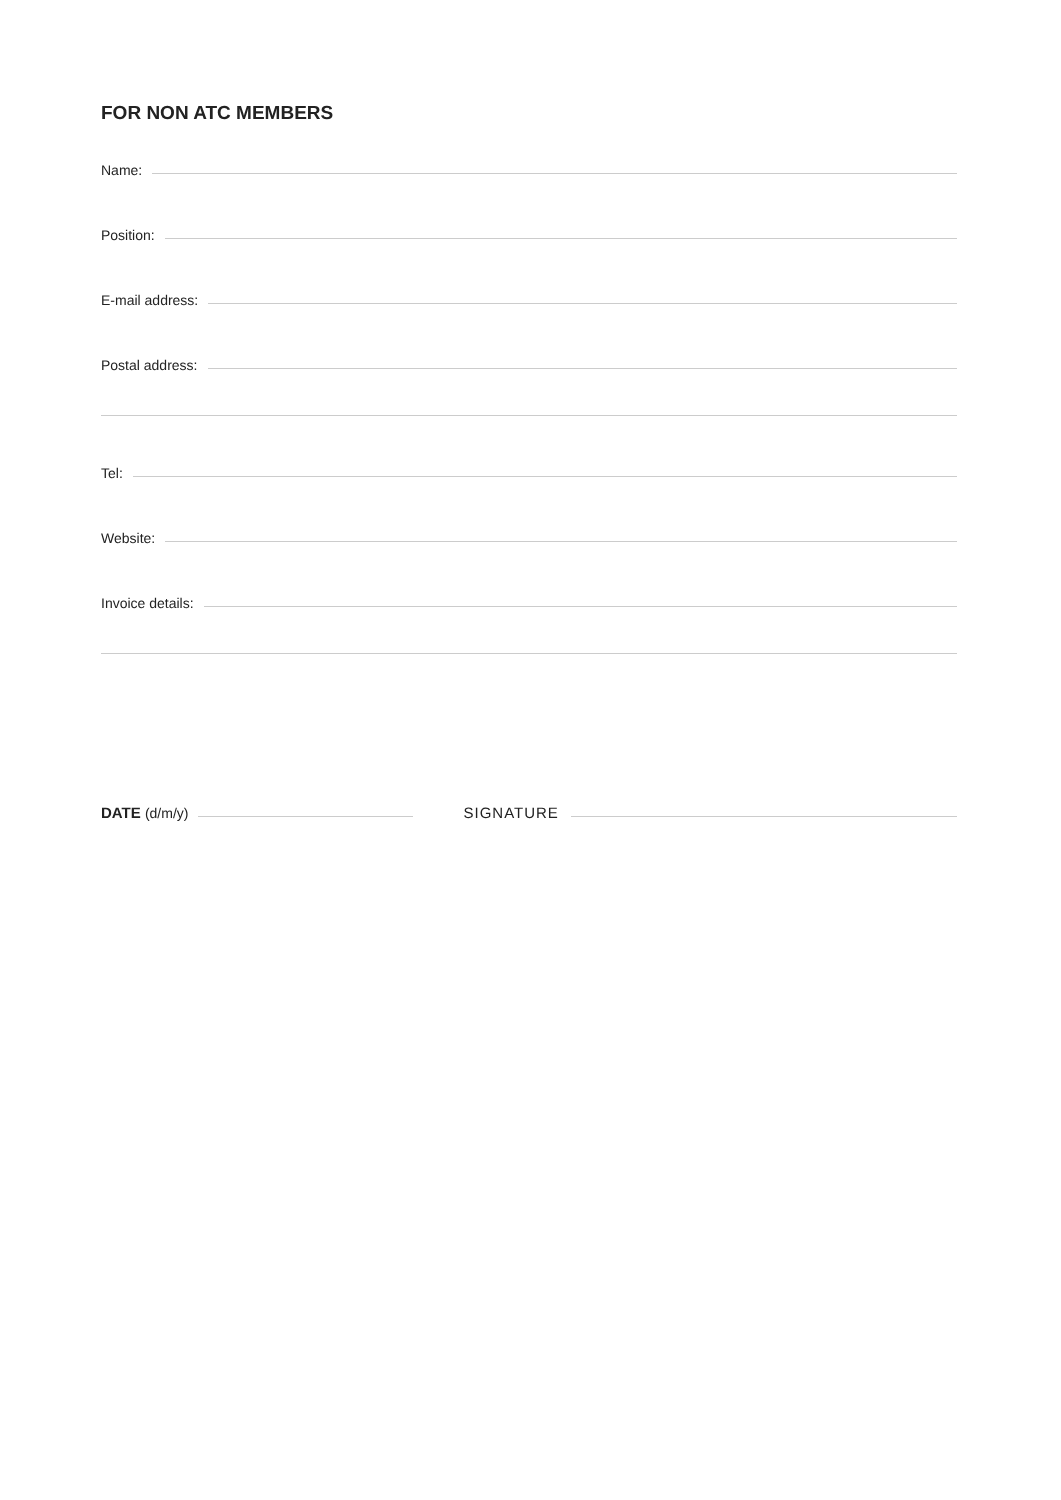FOR NON ATC MEMBERS
Name:
Position:
E-mail address:
Postal address:
Tel:
Website:
Invoice details:
DATE (d/m/y) SIGNATURE